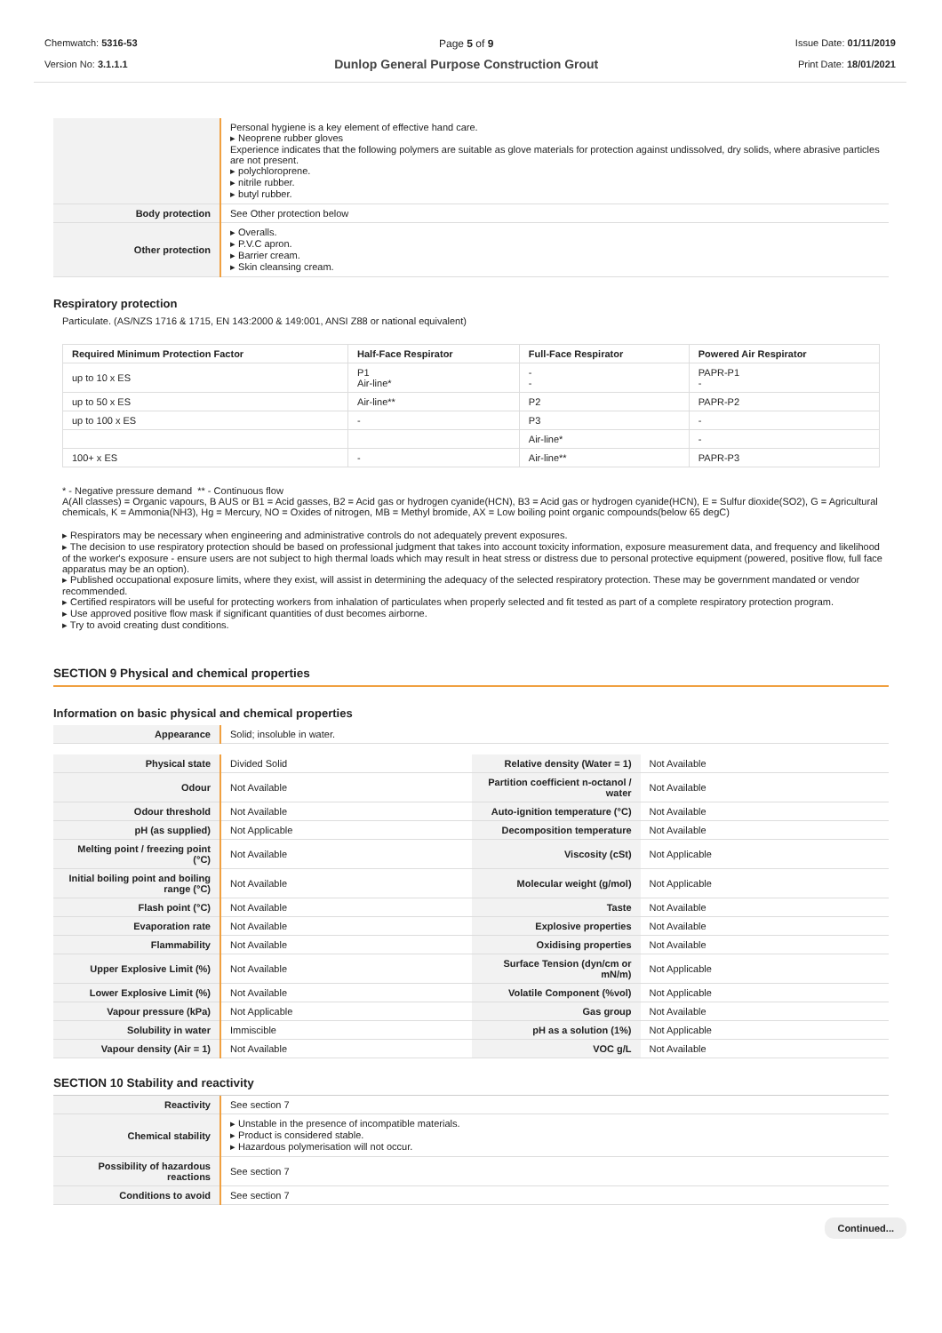Chemwatch: 5316-53
Version No: 3.1.1.1
Page 5 of 9
Dunlop General Purpose Construction Grout
Issue Date: 01/11/2019
Print Date: 18/01/2021
| | Personal hygiene is a key element of effective hand care. ▸ Neoprene rubber gloves Experience indicates that the following polymers are suitable as glove materials for protection against undissolved, dry solids, where abrasive particles are not present. ▸ polychloroprene. ▸ nitrile rubber. ▸ butyl rubber. |
| Body protection | See Other protection below |
| Other protection | ▸ Overalls. ▸ P.V.C apron. ▸ Barrier cream. ▸ Skin cleansing cream. |
Respiratory protection
Particulate. (AS/NZS 1716 & 1715, EN 143:2000 & 149:001, ANSI Z88 or national equivalent)
| Required Minimum Protection Factor | Half-Face Respirator | Full-Face Respirator | Powered Air Respirator |
| --- | --- | --- | --- |
| up to 10 x ES | P1 Air-line* | - - | PAPR-P1 - |
| up to 50 x ES | Air-line** | P2 | PAPR-P2 |
| up to 100 x ES | - | P3 | - |
| | | Air-line* | - |
| 100+ x ES | - | Air-line** | PAPR-P3 |
* - Negative pressure demand ** - Continuous flow
A(All classes) = Organic vapours, B AUS or B1 = Acid gasses, B2 = Acid gas or hydrogen cyanide(HCN), B3 = Acid gas or hydrogen cyanide(HCN), E = Sulfur dioxide(SO2), G = Agricultural chemicals, K = Ammonia(NH3), Hg = Mercury, NO = Oxides of nitrogen, MB = Methyl bromide, AX = Low boiling point organic compounds(below 65 degC)
▸ Respirators may be necessary when engineering and administrative controls do not adequately prevent exposures.
▸ The decision to use respiratory protection should be based on professional judgment that takes into account toxicity information, exposure measurement data, and frequency and likelihood of the worker's exposure - ensure users are not subject to high thermal loads which may result in heat stress or distress due to personal protective equipment (powered, positive flow, full face apparatus may be an option).
▸ Published occupational exposure limits, where they exist, will assist in determining the adequacy of the selected respiratory protection. These may be government mandated or vendor recommended.
▸ Certified respirators will be useful for protecting workers from inhalation of particulates when properly selected and fit tested as part of a complete respiratory protection program.
▸ Use approved positive flow mask if significant quantities of dust becomes airborne.
▸ Try to avoid creating dust conditions.
SECTION 9 Physical and chemical properties
Information on basic physical and chemical properties
| Appearance | Solid; insoluble in water. |
| Physical state | Divided Solid | Relative density (Water = 1) | Not Available |
| Odour | Not Available | Partition coefficient n-octanol / water | Not Available |
| Odour threshold | Not Available | Auto-ignition temperature (°C) | Not Available |
| pH (as supplied) | Not Applicable | Decomposition temperature | Not Available |
| Melting point / freezing point (°C) | Not Available | Viscosity (cSt) | Not Applicable |
| Initial boiling point and boiling range (°C) | Not Available | Molecular weight (g/mol) | Not Applicable |
| Flash point (°C) | Not Available | Taste | Not Available |
| Evaporation rate | Not Available | Explosive properties | Not Available |
| Flammability | Not Available | Oxidising properties | Not Available |
| Upper Explosive Limit (%) | Not Available | Surface Tension (dyn/cm or mN/m) | Not Applicable |
| Lower Explosive Limit (%) | Not Available | Volatile Component (%vol) | Not Applicable |
| Vapour pressure (kPa) | Not Applicable | Gas group | Not Available |
| Solubility in water | Immiscible | pH as a solution (1%) | Not Applicable |
| Vapour density (Air = 1) | Not Available | VOC g/L | Not Available |
SECTION 10 Stability and reactivity
| Reactivity | See section 7 |
| Chemical stability | ▸ Unstable in the presence of incompatible materials. ▸ Product is considered stable. ▸ Hazardous polymerisation will not occur. |
| Possibility of hazardous reactions | See section 7 |
| Conditions to avoid | See section 7 |
Continued...